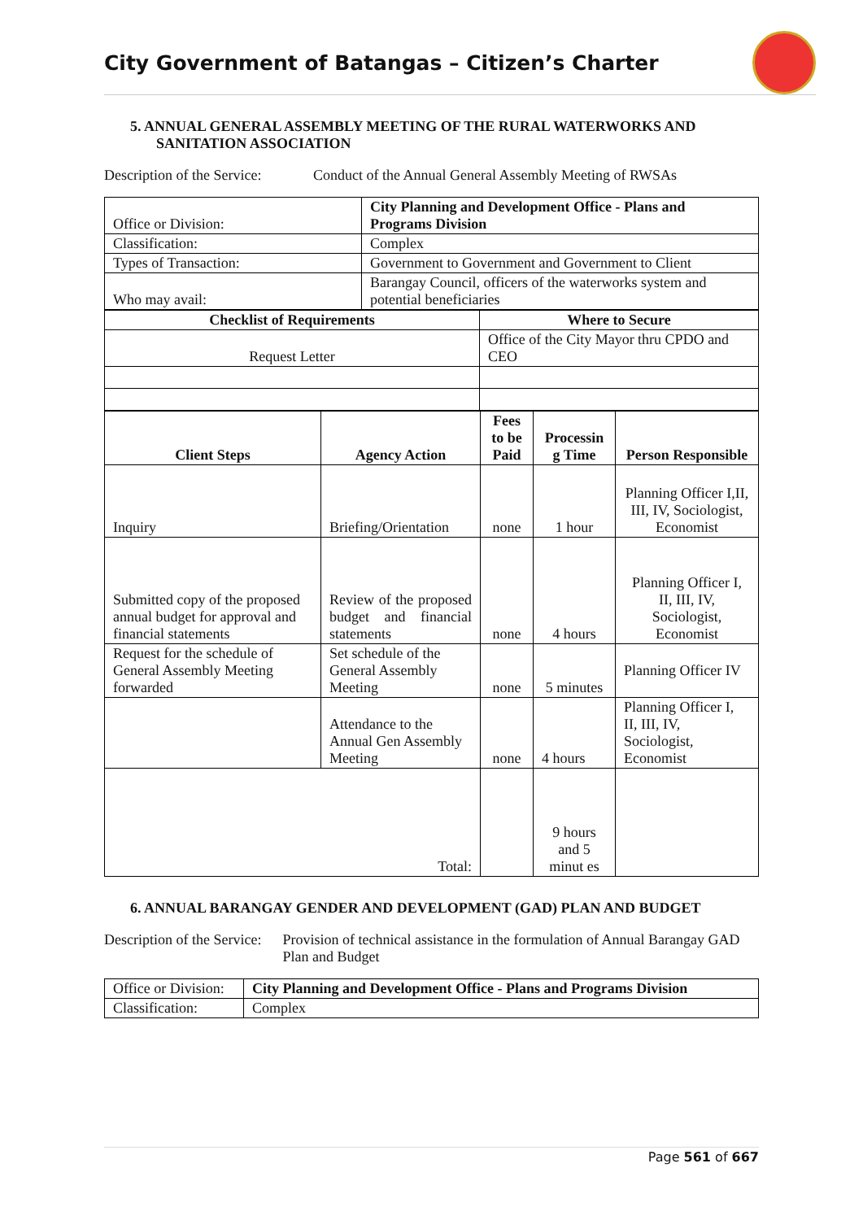City Government of Batangas – Citizen’s Charter
5. ANNUAL GENERAL ASSEMBLY MEETING OF THE RURAL WATERWORKS AND SANITATION ASSOCIATION
Description of the Service:
Conduct of the Annual General Assembly Meeting of RWSAs
| Office or Division: | City Planning and Development Office - Plans and Programs Division |
| Classification: | Complex |
| Types of Transaction: | Government to Government and Government to Client |
| Who may avail: | Barangay Council, officers of the waterworks system and potential beneficiaries |
| Checklist of Requirements | Where to Secure |
| --- | --- |
| Request Letter | Office of the City Mayor thru CPDO and CEO |
| Client Steps | Agency Action | Fees to be Paid | Processin g Time | Person Responsible |
| --- | --- | --- | --- | --- |
| Inquiry | Briefing/Orientation | none | 1 hour | Planning Officer I,II, III, IV, Sociologist, Economist |
| Submitted copy of the proposed annual budget for approval and financial statements | Review of the proposed budget and financial statements | none | 4 hours | Planning Officer I, II, III, IV, Sociologist, Economist |
| Request for the schedule of General Assembly Meeting forwarded | Set schedule of the General Assembly Meeting | none | 5 minutes | Planning Officer IV |
| | Attendance to the Annual Gen Assembly Meeting | none | 4 hours | Planning Officer I, II, III, IV, Sociologist, Economist |
| Total: | | | 9 hours and 5 minut es | |
6. ANNUAL BARANGAY GENDER AND DEVELOPMENT (GAD) PLAN AND BUDGET
Description of the Service:
Provision of technical assistance in the formulation of Annual Barangay GAD Plan and Budget
| Office or Division: | City Planning and Development Office - Plans and Programs Division |
| Classification: | Complex |
Page 561 of 667